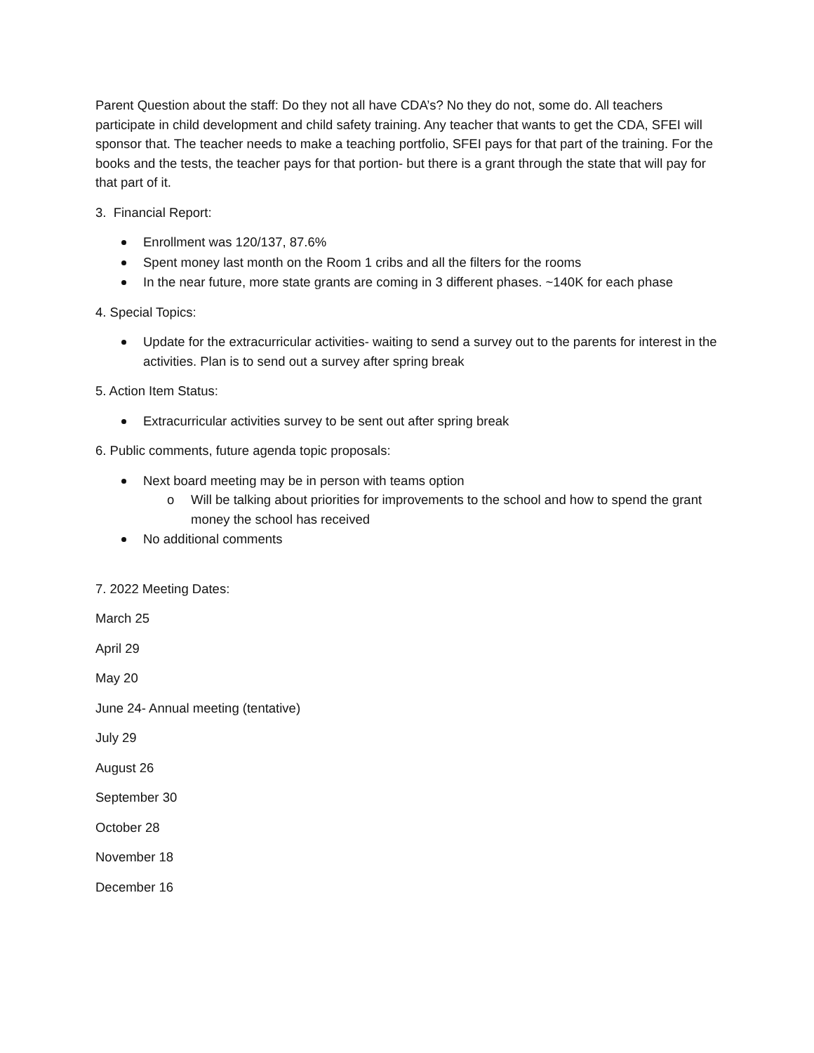Parent Question about the staff: Do they not all have CDA’s? No they do not, some do. All teachers participate in child development and child safety training. Any teacher that wants to get the CDA, SFEI will sponsor that. The teacher needs to make a teaching portfolio, SFEI pays for that part of the training. For the books and the tests, the teacher pays for that portion- but there is a grant through the state that will pay for that part of it.
3. Financial Report:
Enrollment was 120/137, 87.6%
Spent money last month on the Room 1 cribs and all the filters for the rooms
In the near future, more state grants are coming in 3 different phases. ~140K for each phase
4. Special Topics:
Update for the extracurricular activities- waiting to send a survey out to the parents for interest in the activities. Plan is to send out a survey after spring break
5. Action Item Status:
Extracurricular activities survey to be sent out after spring break
6. Public comments, future agenda topic proposals:
Next board meeting may be in person with teams option
o Will be talking about priorities for improvements to the school and how to spend the grant money the school has received
No additional comments
7. 2022 Meeting Dates:
March 25
April 29
May 20
June 24- Annual meeting (tentative)
July 29
August 26
September 30
October 28
November 18
December 16